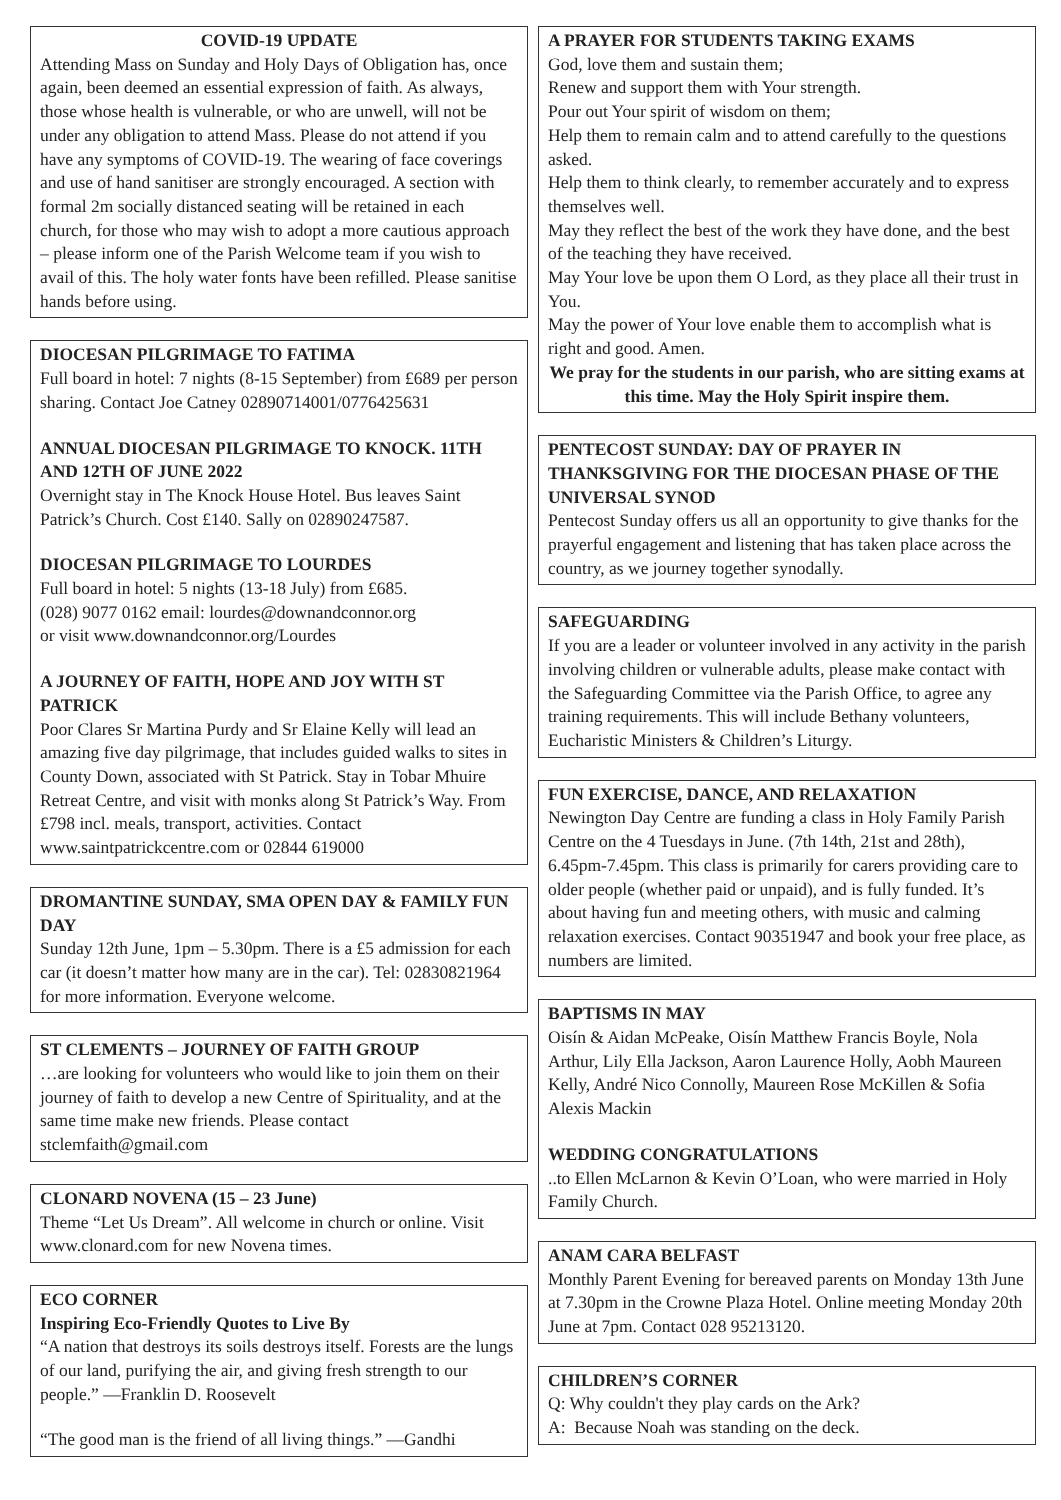COVID-19 UPDATE
Attending Mass on Sunday and Holy Days of Obligation has, once again, been deemed an essential expression of faith. As always, those whose health is vulnerable, or who are unwell, will not be under any obligation to attend Mass. Please do not attend if you have any symptoms of COVID-19. The wearing of face coverings and use of hand sanitiser are strongly encouraged. A section with formal 2m socially distanced seating will be retained in each church, for those who may wish to adopt a more cautious approach – please inform one of the Parish Welcome team if you wish to avail of this. The holy water fonts have been refilled. Please sanitise hands before using.
DIOCESAN PILGRIMAGE TO FATIMA
Full board in hotel: 7 nights (8-15 September) from £689 per person sharing. Contact Joe Catney 02890714001/0776425631
ANNUAL DIOCESAN PILGRIMAGE TO KNOCK. 11TH AND 12TH OF JUNE 2022
Overnight stay in The Knock House Hotel. Bus leaves Saint Patrick’s Church. Cost £140. Sally on 02890247587.
DIOCESAN PILGRIMAGE TO LOURDES
Full board in hotel: 5 nights (13-18 July) from £685.
(028) 9077 0162 email: lourdes@downandconnor.org
or visit www.downandconnor.org/Lourdes
A JOURNEY OF FAITH, HOPE AND JOY WITH ST PATRICK
Poor Clares Sr Martina Purdy and Sr Elaine Kelly will lead an amazing five day pilgrimage, that includes guided walks to sites in County Down, associated with St Patrick. Stay in Tobar Mhuire Retreat Centre, and visit with monks along St Patrick’s Way. From £798 incl. meals, transport, activities. Contact www.saintpatrickcentre.com or 02844 619000
DROMANTINE SUNDAY, SMA OPEN DAY & FAMILY FUN DAY
Sunday 12th June, 1pm – 5.30pm. There is a £5 admission for each car (it doesn’t matter how many are in the car). Tel: 02830821964 for more information. Everyone welcome.
ST CLEMENTS – JOURNEY OF FAITH GROUP
…are looking for volunteers who would like to join them on their journey of faith to develop a new Centre of Spirituality, and at the same time make new friends. Please contact stclemfaith@gmail.com
CLONARD NOVENA (15 – 23 June)
Theme “Let Us Dream”. All welcome in church or online. Visit www.clonard.com for new Novena times.
ECO CORNER
Inspiring Eco-Friendly Quotes to Live By
“A nation that destroys its soils destroys itself. Forests are the lungs of our land, purifying the air, and giving fresh strength to our people.” —Franklin D. Roosevelt
“The good man is the friend of all living things.” —Gandhi
A PRAYER FOR STUDENTS TAKING EXAMS
God, love them and sustain them;
Renew and support them with Your strength.
Pour out Your spirit of wisdom on them;
Help them to remain calm and to attend carefully to the questions asked.
Help them to think clearly, to remember accurately and to express themselves well.
May they reflect the best of the work they have done, and the best of the teaching they have received.
May Your love be upon them O Lord, as they place all their trust in You.
May the power of Your love enable them to accomplish what is right and good. Amen.
We pray for the students in our parish, who are sitting exams at this time. May the Holy Spirit inspire them.
PENTECOST SUNDAY: DAY OF PRAYER IN THANKSGIVING FOR THE DIOCESAN PHASE OF THE UNIVERSAL SYNOD
Pentecost Sunday offers us all an opportunity to give thanks for the prayerful engagement and listening that has taken place across the country, as we journey together synodally.
SAFEGUARDING
If you are a leader or volunteer involved in any activity in the parish involving children or vulnerable adults, please make contact with the Safeguarding Committee via the Parish Office, to agree any training requirements. This will include Bethany volunteers, Eucharistic Ministers & Children’s Liturgy.
FUN EXERCISE, DANCE, AND RELAXATION
Newington Day Centre are funding a class in Holy Family Parish Centre on the 4 Tuesdays in June. (7th 14th, 21st and 28th), 6.45pm-7.45pm. This class is primarily for carers providing care to older people (whether paid or unpaid), and is fully funded. It’s about having fun and meeting others, with music and calming relaxation exercises. Contact 90351947 and book your free place, as numbers are limited.
BAPTISMS IN MAY
Oisín & Aidan McPeake, Oisín Matthew Francis Boyle, Nola Arthur, Lily Ella Jackson, Aaron Laurence Holly, Aobh Maureen Kelly, André Nico Connolly, Maureen Rose McKillen & Sofia Alexis Mackin
WEDDING CONGRATULATIONS
..to Ellen McLarnon & Kevin O’Loan, who were married in Holy Family Church.
ANAM CARA BELFAST
Monthly Parent Evening for bereaved parents on Monday 13th June at 7.30pm in the Crowne Plaza Hotel. Online meeting Monday 20th June at 7pm. Contact 028 95213120.
CHILDREN’S CORNER
Q: Why couldn't they play cards on the Ark?
A: Because Noah was standing on the deck.